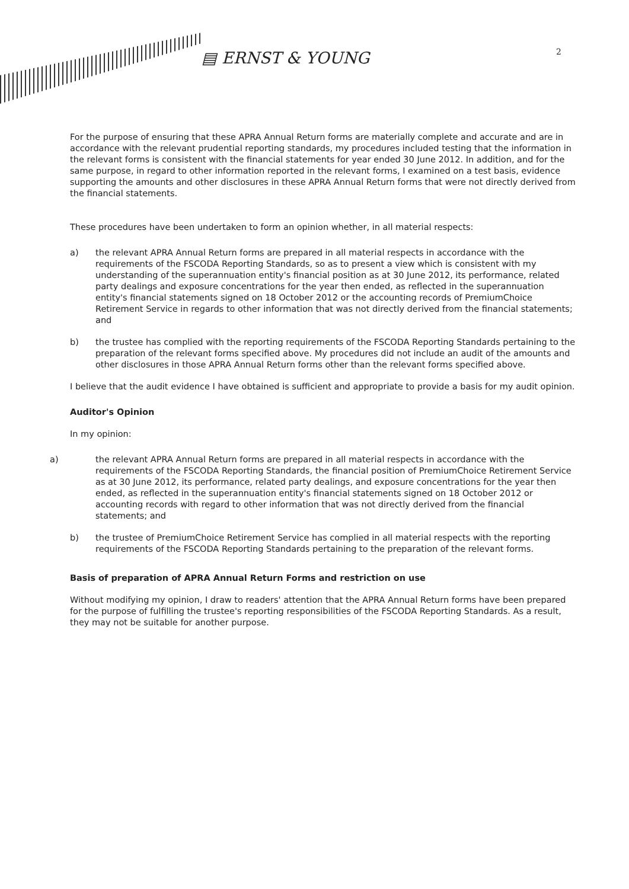▤ ERNST & YOUNG
2
For the purpose of ensuring that these APRA Annual Return forms are materially complete and accurate and are in accordance with the relevant prudential reporting standards, my procedures included testing that the information in the relevant forms is consistent with the financial statements for year ended 30 June 2012. In addition, and for the same purpose, in regard to other information reported in the relevant forms, I examined on a test basis, evidence supporting the amounts and other disclosures in these APRA Annual Return forms that were not directly derived from the financial statements.
These procedures have been undertaken to form an opinion whether, in all material respects:
a) the relevant APRA Annual Return forms are prepared in all material respects in accordance with the requirements of the FSCODA Reporting Standards, so as to present a view which is consistent with my understanding of the superannuation entity's financial position as at 30 June 2012, its performance, related party dealings and exposure concentrations for the year then ended, as reflected in the superannuation entity's financial statements signed on 18 October 2012 or the accounting records of PremiumChoice Retirement Service in regards to other information that was not directly derived from the financial statements; and
b) the trustee has complied with the reporting requirements of the FSCODA Reporting Standards pertaining to the preparation of the relevant forms specified above. My procedures did not include an audit of the amounts and other disclosures in those APRA Annual Return forms other than the relevant forms specified above.
I believe that the audit evidence I have obtained is sufficient and appropriate to provide a basis for my audit opinion.
Auditor's Opinion
In my opinion:
a) the relevant APRA Annual Return forms are prepared in all material respects in accordance with the requirements of the FSCODA Reporting Standards, the financial position of PremiumChoice Retirement Service as at 30 June 2012, its performance, related party dealings, and exposure concentrations for the year then ended, as reflected in the superannuation entity's financial statements signed on 18 October 2012 or accounting records with regard to other information that was not directly derived from the financial statements; and
b) the trustee of PremiumChoice Retirement Service has complied in all material respects with the reporting requirements of the FSCODA Reporting Standards pertaining to the preparation of the relevant forms.
Basis of preparation of APRA Annual Return Forms and restriction on use
Without modifying my opinion, I draw to readers' attention that the APRA Annual Return forms have been prepared for the purpose of fulfilling the trustee's reporting responsibilities of the FSCODA Reporting Standards. As a result, they may not be suitable for another purpose.